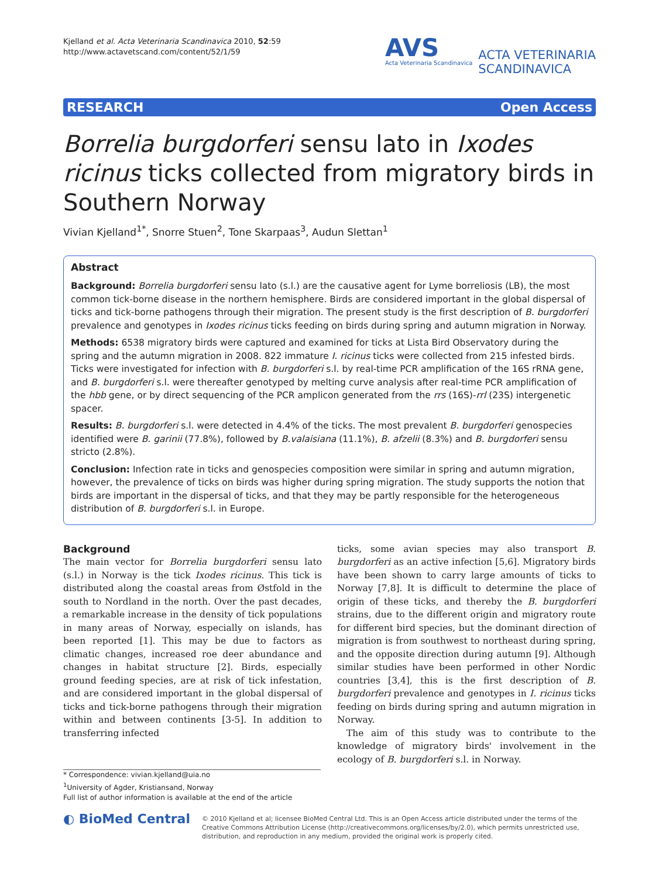Kjelland et al. Acta Veterinaria Scandinavica 2010, 52:59
http://www.actavetscand.com/content/52/1/59
AVS
Acta Veterinaria Scandinavica
ACTA VETERINARIA
SCANDINAVICA
RESEARCH Open Access
Borrelia burgdorferi sensu lato in Ixodes ricinus ticks collected from migratory birds in Southern Norway
Vivian Kjelland<sup>1*</sup>, Snorre Stuen<sup>2</sup>, Tone Skarpaas<sup>3</sup>, Audun Slettan<sup>1</sup>
Abstract
Background: Borrelia burgdorferi sensu lato (s.l.) are the causative agent for Lyme borreliosis (LB), the most common tick-borne disease in the northern hemisphere. Birds are considered important in the global dispersal of ticks and tick-borne pathogens through their migration. The present study is the first description of B. burgdorferi prevalence and genotypes in Ixodes ricinus ticks feeding on birds during spring and autumn migration in Norway.
Methods: 6538 migratory birds were captured and examined for ticks at Lista Bird Observatory during the spring and the autumn migration in 2008. 822 immature I. ricinus ticks were collected from 215 infested birds. Ticks were investigated for infection with B. burgdorferi s.l. by real-time PCR amplification of the 16S rRNA gene, and B. burgdorferi s.l. were thereafter genotyped by melting curve analysis after real-time PCR amplification of the hbb gene, or by direct sequencing of the PCR amplicon generated from the rrs (16S)-rrl (23S) intergenetic spacer.
Results: B. burgdorferi s.l. were detected in 4.4% of the ticks. The most prevalent B. burgdorferi genospecies identified were B. garinii (77.8%), followed by B.valaisiana (11.1%), B. afzelii (8.3%) and B. burgdorferi sensu stricto (2.8%).
Conclusion: Infection rate in ticks and genospecies composition were similar in spring and autumn migration, however, the prevalence of ticks on birds was higher during spring migration. The study supports the notion that birds are important in the dispersal of ticks, and that they may be partly responsible for the heterogeneous distribution of B. burgdorferi s.l. in Europe.
Background
The main vector for Borrelia burgdorferi sensu lato (s.l.) in Norway is the tick Ixodes ricinus. This tick is distributed along the coastal areas from Østfold in the south to Nordland in the north. Over the past decades, a remarkable increase in the density of tick populations in many areas of Norway, especially on islands, has been reported [1]. This may be due to factors as climatic changes, increased roe deer abundance and changes in habitat structure [2]. Birds, especially ground feeding species, are at risk of tick infestation, and are considered important in the global dispersal of ticks and tick-borne pathogens through their migration within and between continents [3-5]. In addition to transferring infected
ticks, some avian species may also transport B. burgdorferi as an active infection [5,6]. Migratory birds have been shown to carry large amounts of ticks to Norway [7,8]. It is difficult to determine the place of origin of these ticks, and thereby the B. burgdorferi strains, due to the different origin and migratory route for different bird species, but the dominant direction of migration is from southwest to northeast during spring, and the opposite direction during autumn [9]. Although similar studies have been performed in other Nordic countries [3,4], this is the first description of B. burgdorferi prevalence and genotypes in I. ricinus ticks feeding on birds during spring and autumn migration in Norway.
The aim of this study was to contribute to the knowledge of migratory birds' involvement in the ecology of B. burgdorferi s.l. in Norway.
* Correspondence: vivian.kjelland@uia.no
<sup>1</sup> University of Agder, Kristiansand, Norway
Full list of author information is available at the end of the article
◐ BioMed Central
© 2010 Kjelland et al; licensee BioMed Central Ltd. This is an Open Access article distributed under the terms of the Creative Commons Attribution License (http://creativecommons.org/licenses/by/2.0), which permits unrestricted use, distribution, and reproduction in any medium, provided the original work is properly cited.